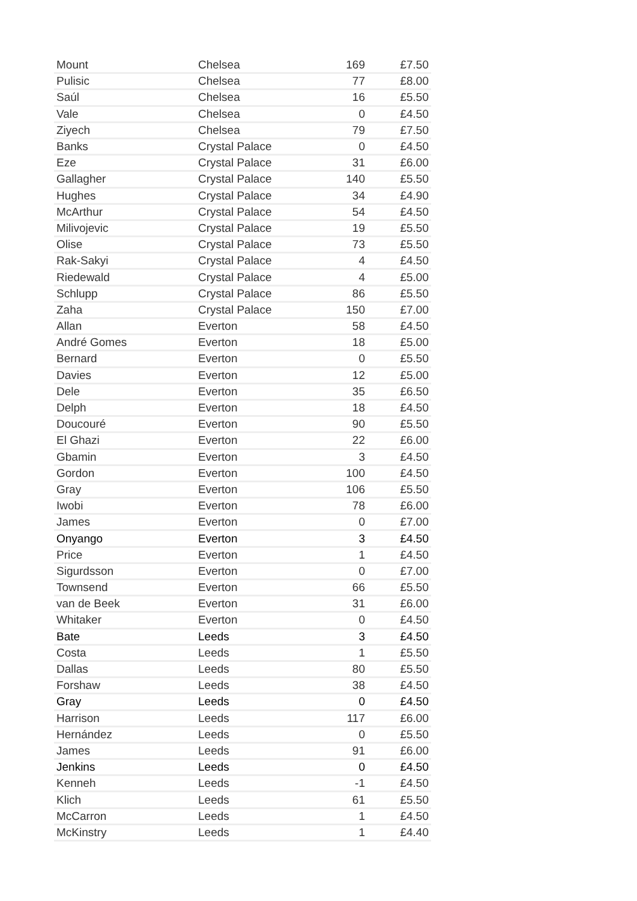| Mount | Chelsea | 169 | £7.50 |
| Pulisic | Chelsea | 77 | £8.00 |
| Saúl | Chelsea | 16 | £5.50 |
| Vale | Chelsea | 0 | £4.50 |
| Ziyech | Chelsea | 79 | £7.50 |
| Banks | Crystal Palace | 0 | £4.50 |
| Eze | Crystal Palace | 31 | £6.00 |
| Gallagher | Crystal Palace | 140 | £5.50 |
| Hughes | Crystal Palace | 34 | £4.90 |
| McArthur | Crystal Palace | 54 | £4.50 |
| Milivojevic | Crystal Palace | 19 | £5.50 |
| Olise | Crystal Palace | 73 | £5.50 |
| Rak-Sakyi | Crystal Palace | 4 | £4.50 |
| Riedewald | Crystal Palace | 4 | £5.00 |
| Schlupp | Crystal Palace | 86 | £5.50 |
| Zaha | Crystal Palace | 150 | £7.00 |
| Allan | Everton | 58 | £4.50 |
| André Gomes | Everton | 18 | £5.00 |
| Bernard | Everton | 0 | £5.50 |
| Davies | Everton | 12 | £5.00 |
| Dele | Everton | 35 | £6.50 |
| Delph | Everton | 18 | £4.50 |
| Doucouré | Everton | 90 | £5.50 |
| El Ghazi | Everton | 22 | £6.00 |
| Gbamin | Everton | 3 | £4.50 |
| Gordon | Everton | 100 | £4.50 |
| Gray | Everton | 106 | £5.50 |
| Iwobi | Everton | 78 | £6.00 |
| James | Everton | 0 | £7.00 |
| Onyango | Everton | 3 | £4.50 |
| Price | Everton | 1 | £4.50 |
| Sigurdsson | Everton | 0 | £7.00 |
| Townsend | Everton | 66 | £5.50 |
| van de Beek | Everton | 31 | £6.00 |
| Whitaker | Everton | 0 | £4.50 |
| Bate | Leeds | 3 | £4.50 |
| Costa | Leeds | 1 | £5.50 |
| Dallas | Leeds | 80 | £5.50 |
| Forshaw | Leeds | 38 | £4.50 |
| Gray | Leeds | 0 | £4.50 |
| Harrison | Leeds | 117 | £6.00 |
| Hernández | Leeds | 0 | £5.50 |
| James | Leeds | 91 | £6.00 |
| Jenkins | Leeds | 0 | £4.50 |
| Kenneh | Leeds | -1 | £4.50 |
| Klich | Leeds | 61 | £5.50 |
| McCarron | Leeds | 1 | £4.50 |
| McKinstry | Leeds | 1 | £4.40 |